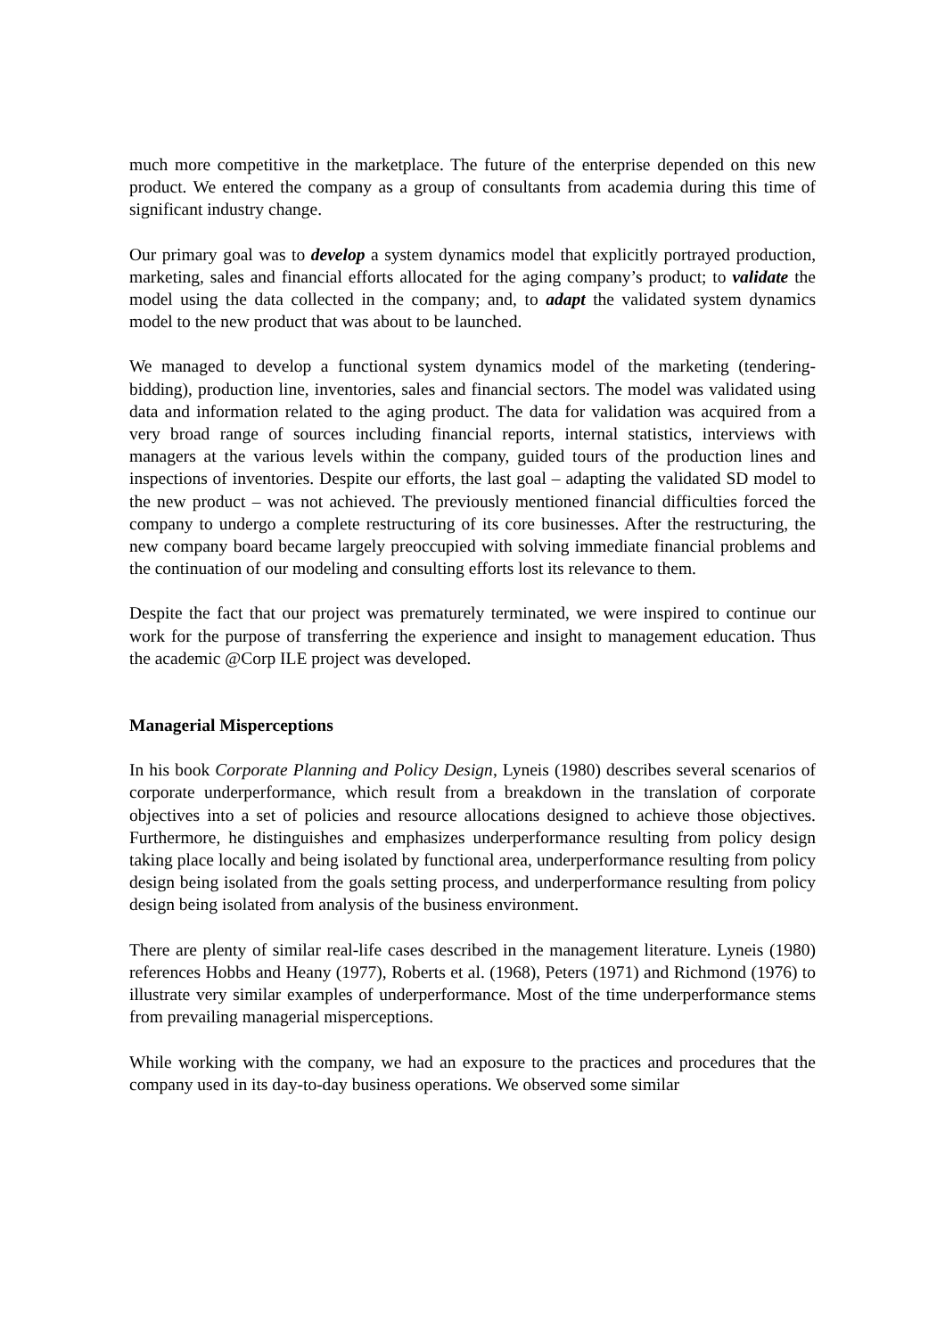much more competitive in the marketplace. The future of the enterprise depended on this new product. We entered the company as a group of consultants from academia during this time of significant industry change.
Our primary goal was to develop a system dynamics model that explicitly portrayed production, marketing, sales and financial efforts allocated for the aging company’s product; to validate the model using the data collected in the company; and, to adapt the validated system dynamics model to the new product that was about to be launched.
We managed to develop a functional system dynamics model of the marketing (tendering-bidding), production line, inventories, sales and financial sectors. The model was validated using data and information related to the aging product. The data for validation was acquired from a very broad range of sources including financial reports, internal statistics, interviews with managers at the various levels within the company, guided tours of the production lines and inspections of inventories. Despite our efforts, the last goal – adapting the validated SD model to the new product – was not achieved. The previously mentioned financial difficulties forced the company to undergo a complete restructuring of its core businesses. After the restructuring, the new company board became largely preoccupied with solving immediate financial problems and the continuation of our modeling and consulting efforts lost its relevance to them.
Despite the fact that our project was prematurely terminated, we were inspired to continue our work for the purpose of transferring the experience and insight to management education. Thus the academic @Corp ILE project was developed.
Managerial Misperceptions
In his book Corporate Planning and Policy Design, Lyneis (1980) describes several scenarios of corporate underperformance, which result from a breakdown in the translation of corporate objectives into a set of policies and resource allocations designed to achieve those objectives. Furthermore, he distinguishes and emphasizes underperformance resulting from policy design taking place locally and being isolated by functional area, underperformance resulting from policy design being isolated from the goals setting process, and underperformance resulting from policy design being isolated from analysis of the business environment.
There are plenty of similar real-life cases described in the management literature. Lyneis (1980) references Hobbs and Heany (1977), Roberts et al. (1968), Peters (1971) and Richmond (1976) to illustrate very similar examples of underperformance. Most of the time underperformance stems from prevailing managerial misperceptions.
While working with the company, we had an exposure to the practices and procedures that the company used in its day-to-day business operations. We observed some similar